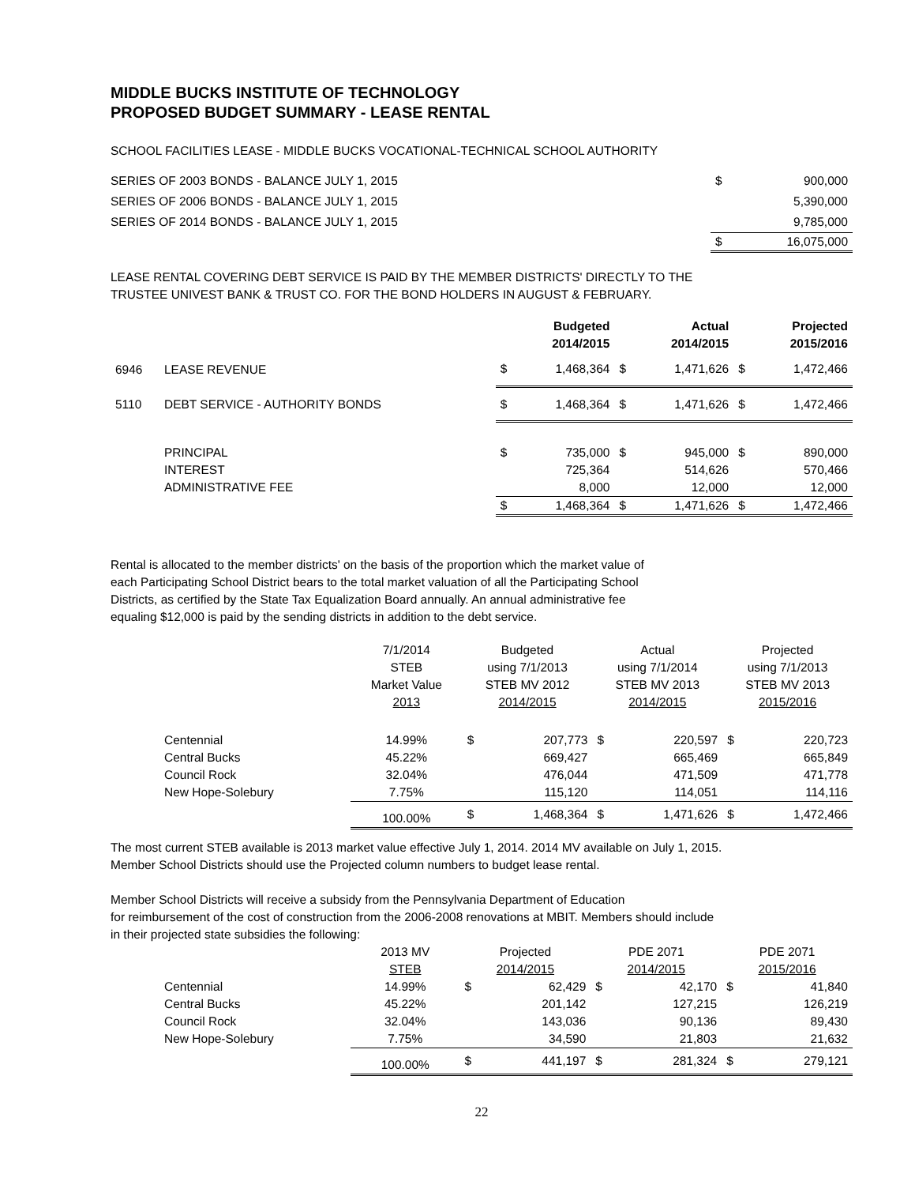MIDDLE BUCKS INSTITUTE OF TECHNOLOGY
PROPOSED BUDGET SUMMARY - LEASE RENTAL
SCHOOL FACILITIES LEASE - MIDDLE BUCKS VOCATIONAL-TECHNICAL SCHOOL AUTHORITY
| SERIES OF 2003 BONDS - BALANCE JULY 1, 2015 | $ | 900,000 |
| SERIES OF 2006 BONDS - BALANCE JULY 1, 2015 | | 5,390,000 |
| SERIES OF 2014 BONDS - BALANCE JULY 1, 2015 | | 9,785,000 |
| | $ | 16,075,000 |
LEASE RENTAL COVERING DEBT SERVICE IS PAID BY THE MEMBER DISTRICTS' DIRECTLY TO THE
TRUSTEE UNIVEST BANK & TRUST CO. FOR THE BOND HOLDERS IN AUGUST & FEBRUARY.
| | | Budgeted 2014/2015 | | Actual 2014/2015 | | Projected 2015/2016 | |
| --- | --- | --- | --- | --- | --- | --- | --- |
| 6946 | LEASE REVENUE | $ | 1,468,364 | $ | 1,471,626 | $ | 1,472,466 |
| 5110 | DEBT SERVICE - AUTHORITY BONDS | $ | 1,468,364 | $ | 1,471,626 | $ | 1,472,466 |
| | PRINCIPAL | $ | 735,000 | $ | 945,000 | $ | 890,000 |
| | INTEREST | | 725,364 | | 514,626 | | 570,466 |
| | ADMINISTRATIVE FEE | | 8,000 | | 12,000 | | 12,000 |
| | | $ | 1,468,364 | $ | 1,471,626 | $ | 1,472,466 |
Rental is allocated to the member districts' on the basis of the proportion which the market value of
each Participating School District bears to the total market valuation of all the Participating School
Districts, as certified by the State Tax Equalization Board annually. An annual administrative fee
equaling $12,000 is paid by the sending districts in addition to the debt service.
| | | 7/1/2014 STEB Market Value 2013 | Budgeted using 7/1/2013 STEB MV 2012 2014/2015 | | Actual using 7/1/2014 STEB MV 2013 2014/2015 | | Projected using 7/1/2013 STEB MV 2013 2015/2016 | |
| | Centennial | 14.99% | $ | 207,773 | $ | 220,597 | $ | 220,723 |
| | Central Bucks | 45.22% | | 669,427 | | 665,469 | | 665,849 |
| | Council Rock | 32.04% | | 476,044 | | 471,509 | | 471,778 |
| | New Hope-Solebury | 7.75% | | 115,120 | | 114,051 | | 114,116 |
| | | 100.00% | $ | 1,468,364 | $ | 1,471,626 | $ | 1,472,466 |
The most current STEB available is 2013 market value effective July 1, 2014. 2014 MV available on July 1, 2015.
Member School Districts should use the Projected column numbers to budget lease rental.
Member School Districts will receive a subsidy from the Pennsylvania Department of Education
for reimbursement of the cost of construction from the 2006-2008 renovations at MBIT. Members should include
in their projected state subsidies the following:
| | | 2013 MV STEB | Projected 2014/2015 | | PDE 2071 2014/2015 | | PDE 2071 2015/2016 | |
| | Centennial | 14.99% | $ | 62,429 | $ | 42,170 | $ | 41,840 |
| | Central Bucks | 45.22% | | 201,142 | | 127,215 | | 126,219 |
| | Council Rock | 32.04% | | 143,036 | | 90,136 | | 89,430 |
| | New Hope-Solebury | 7.75% | | 34,590 | | 21,803 | | 21,632 |
| | | 100.00% | $ | 441,197 | $ | 281,324 | $ | 279,121 |
22